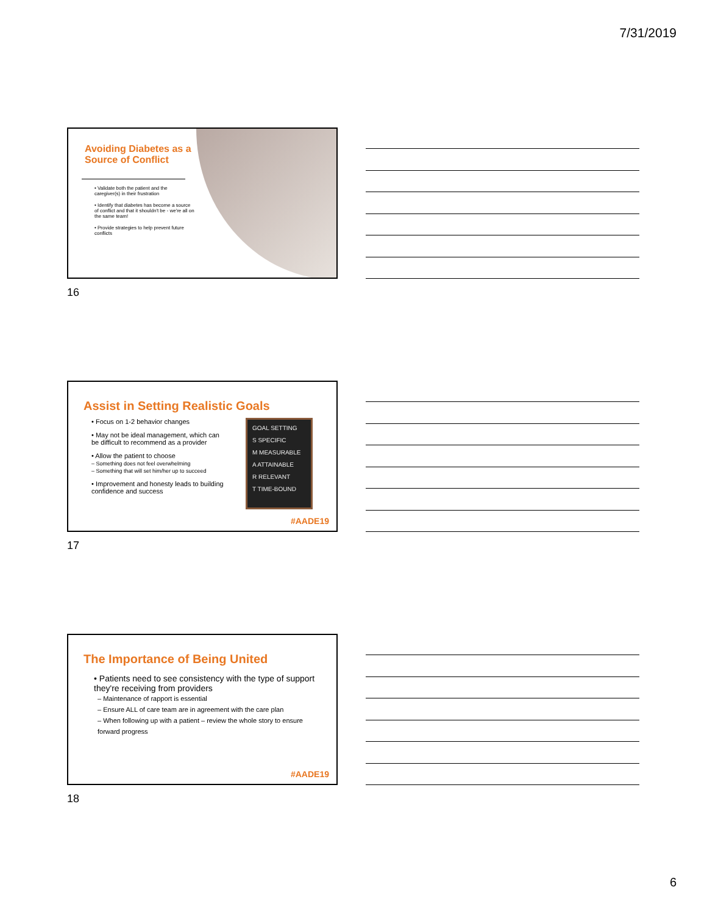7/31/2019
Avoiding Diabetes as a Source of Conflict
• Validate both the patient and the caregiver(s) in their frustration
• Identify that diabetes has become a source of conflict and that it shouldn't be - we're all on the same team!
• Provide strategies to help prevent future conflicts
16
Assist in Setting Realistic Goals
GOAL SETTING
S SPECIFIC
M MEASURABLE
A ATTAINABLE
R RELEVANT
T TIME-BOUND
• Focus on 1-2 behavior changes
• May not be ideal management, which can be difficult to recommend as a provider
• Allow the patient to choose
– Something does not feel overwhelming
– Something that will set him/her up to succeed
• Improvement and honesty leads to building confidence and success
#AADE19
17
The Importance of Being United
• Patients need to see consistency with the type of support they're receiving from providers
– Maintenance of rapport is essential
– Ensure ALL of care team are in agreement with the care plan
– When following up with a patient – review the whole story to ensure forward progress
#AADE19
18
6